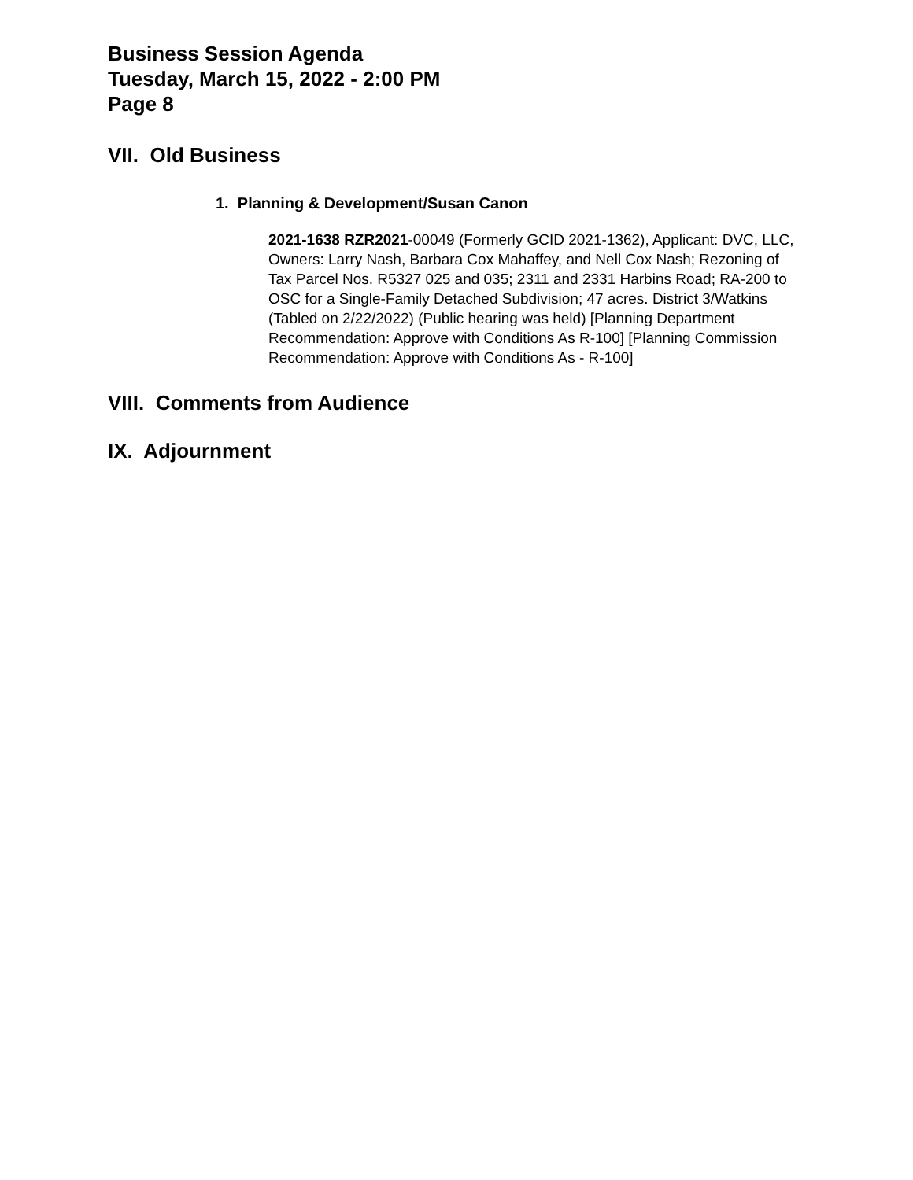Business Session Agenda
Tuesday, March 15, 2022 - 2:00 PM
Page 8
VII. Old Business
1. Planning & Development/Susan Canon
2021-1638 RZR2021-00049 (Formerly GCID 2021-1362), Applicant: DVC, LLC, Owners: Larry Nash, Barbara Cox Mahaffey, and Nell Cox Nash; Rezoning of Tax Parcel Nos. R5327 025 and 035; 2311 and 2331 Harbins Road; RA-200 to OSC for a Single-Family Detached Subdivision; 47 acres. District 3/Watkins (Tabled on 2/22/2022) (Public hearing was held) [Planning Department Recommendation: Approve with Conditions As R-100] [Planning Commission Recommendation: Approve with Conditions As - R-100]
VIII. Comments from Audience
IX. Adjournment